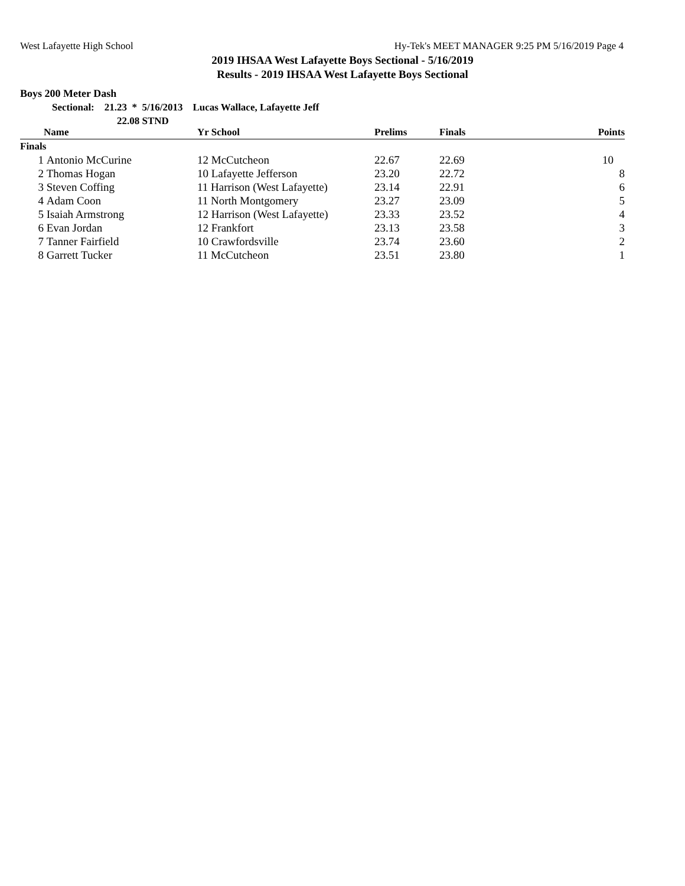West Lafayette High School Hy-Tek's MEET MANAGER 9:25 PM 5/16/2019 Page 4
2019 IHSAA West Lafayette Boys Sectional - 5/16/2019
Results - 2019 IHSAA West Lafayette Boys Sectional
Boys 200 Meter Dash
Sectional: 21.23 * 5/16/2013 Lucas Wallace, Lafayette Jeff
22.08 STND
| | | Name | Yr School | Prelims | Finals | Points |
| --- | --- | --- | --- | --- | --- | --- |
| Finals | | | | | | |
| | 1 | Antonio McCurine | 12 McCutcheon | 22.67 | 22.69 | 10 |
| | 2 | Thomas Hogan | 10 Lafayette Jefferson | 23.20 | 22.72 | 8 |
| | 3 | Steven Coffing | 11 Harrison (West Lafayette) | 23.14 | 22.91 | 6 |
| | 4 | Adam Coon | 11 North Montgomery | 23.27 | 23.09 | 5 |
| | 5 | Isaiah Armstrong | 12 Harrison (West Lafayette) | 23.33 | 23.52 | 4 |
| | 6 | Evan Jordan | 12 Frankfort | 23.13 | 23.58 | 3 |
| | 7 | Tanner Fairfield | 10 Crawfordsville | 23.74 | 23.60 | 2 |
| | 8 | Garrett Tucker | 11 McCutcheon | 23.51 | 23.80 | 1 |